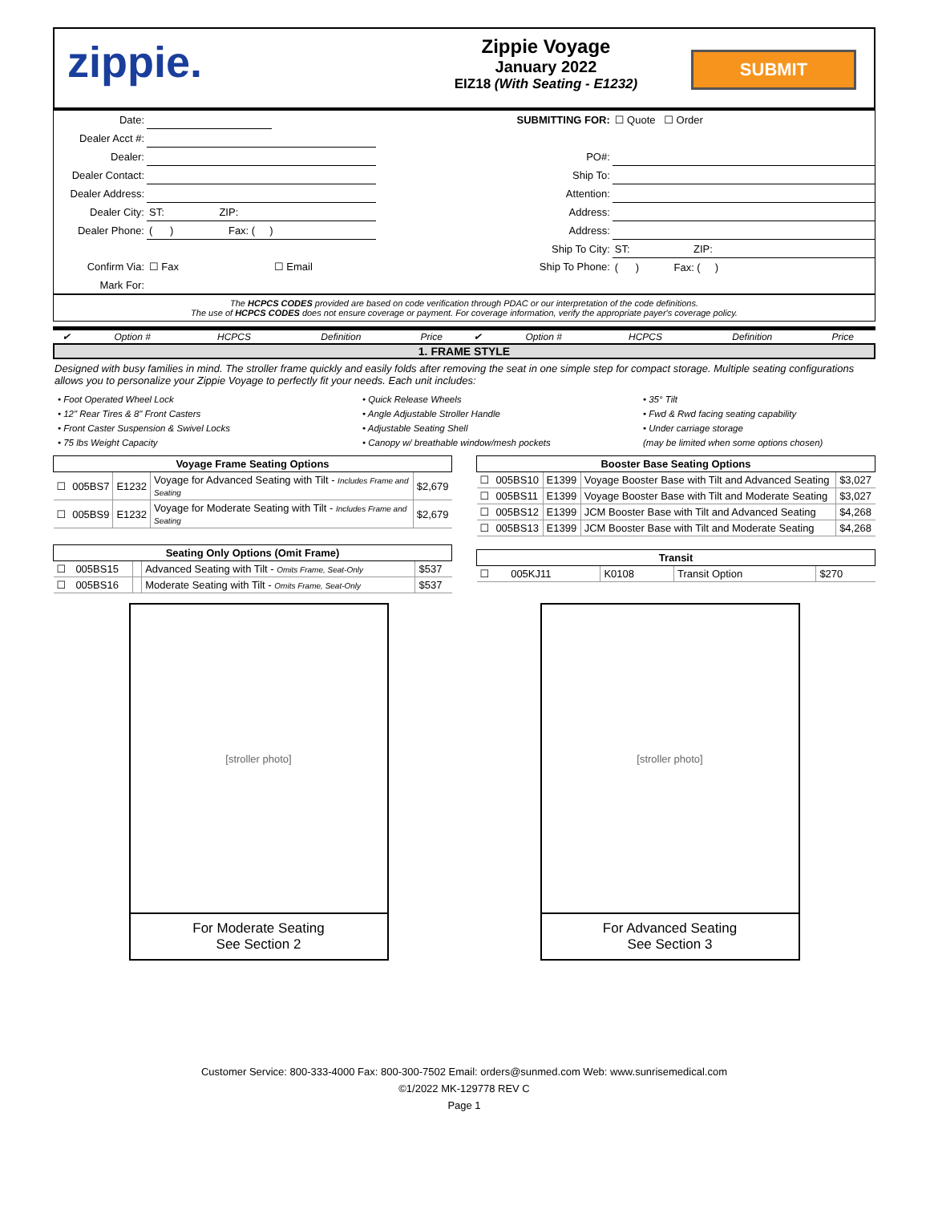zippie.
Zippie Voyage
January 2022
EIZ18 (With Seating - E1232)
SUBMIT
| Date: | | | SUBMITTING FOR: | ☐ Quote ☐ Order |
| Dealer Acct #: | | | | |
| Dealer: | | | PO#: | |
| Dealer Contact: | | | Ship To: | |
| Dealer Address: | | | Attention: | |
| Dealer City: | ST: ZIP: | | Address: | |
| Dealer Phone: | ( ) Fax: ( ) | | Address: | |
| | | | Ship To City: | ST: ZIP: |
| Confirm Via: | ☐ Fax | ☐ Email | Ship To Phone: | ( ) Fax: ( ) |
| Mark For: | | | | |
The HCPCS CODES provided are based on code verification through PDAC or our interpretation of the code definitions.
The use of HCPCS CODES does not ensure coverage or payment. For coverage information, verify the appropriate payer's coverage policy.
| ✔ | Option # | HCPCS | Definition | Price | ✔ | Option # | HCPCS | Definition | Price |
1. FRAME STYLE
Designed with busy families in mind. The stroller frame quickly and easily folds after removing the seat in one simple step for compact storage. Multiple seating configurations allows you to personalize your Zippie Voyage to perfectly fit your needs. Each unit includes:
• Foot Operated Wheel Lock
• Quick Release Wheels
• 35° Tilt
• 12" Rear Tires & 8" Front Casters
• Angle Adjustable Stroller Handle
• Fwd & Rwd facing seating capability
• Front Caster Suspension & Swivel Locks
• Adjustable Seating Shell
• Under carriage storage
• 75 lbs Weight Capacity
• Canopy w/ breathable window/mesh pockets
(may be limited when some options chosen)
| Voyage Frame Seating Options | | | | |
| --- | --- | --- | --- | --- |
| ☐ | 005BS7 | E1232 | Voyage for Advanced Seating with Tilt - Includes Frame and Seating | $2,679 |
| ☐ | 005BS9 | E1232 | Voyage for Moderate Seating with Tilt - Includes Frame and Seating | $2,679 |
| Seating Only Options (Omit Frame) | | | | |
| --- | --- | --- | --- | --- |
| ☐ | 005BS15 | | Advanced Seating with Tilt - Omits Frame, Seat-Only | $537 |
| ☐ | 005BS16 | | Moderate Seating with Tilt - Omits Frame, Seat-Only | $537 |
| Booster Base Seating Options | | | | |
| --- | --- | --- | --- | --- |
| ☐ | 005BS10 | E1399 | Voyage Booster Base with Tilt and Advanced Seating | $3,027 |
| ☐ | 005BS11 | E1399 | Voyage Booster Base with Tilt and Moderate Seating | $3,027 |
| ☐ | 005BS12 | E1399 | JCM Booster Base with Tilt and Advanced Seating | $4,268 |
| ☐ | 005BS13 | E1399 | JCM Booster Base with Tilt and Moderate Seating | $4,268 |
| Transit | | | | |
| --- | --- | --- | --- | --- |
| ☐ | 005KJ11 | K0108 | Transit Option | $270 |
[stroller photo]
For Moderate Seating
See Section 2
[stroller photo]
For Advanced Seating
See Section 3
Customer Service: 800-333-4000 Fax: 800-300-7502 Email: orders@sunmed.com Web: www.sunrisemedical.com
©1/2022 MK-129778 REV C
Page 1